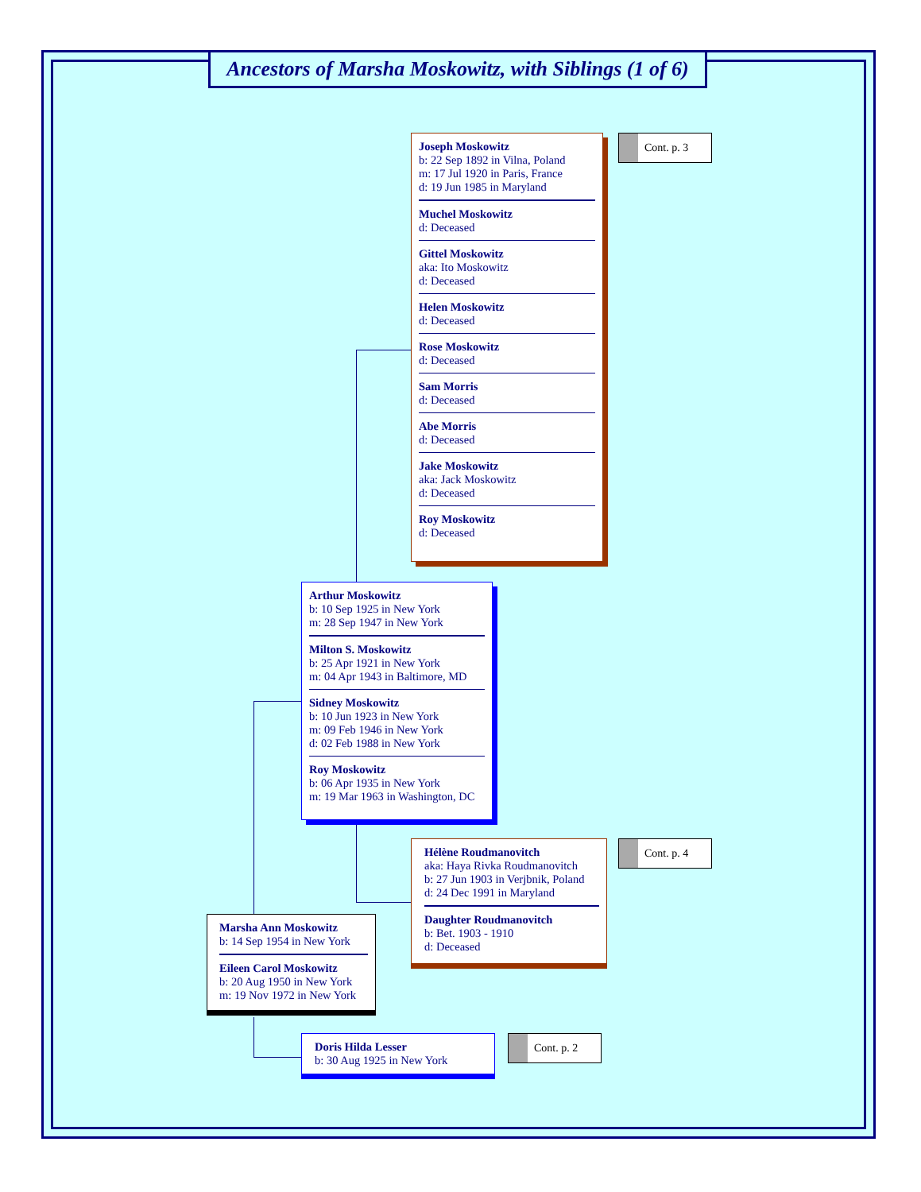Ancestors of Marsha Moskowitz, with Siblings (1 of 6)
Joseph Moskowitz
b: 22 Sep 1892 in Vilna, Poland
m: 17 Jul 1920 in Paris, France
d: 19 Jun 1985 in Maryland
Muchel Moskowitz
d: Deceased
Gittel Moskowitz
aka: Ito Moskowitz
d: Deceased
Helen Moskowitz
d: Deceased
Rose Moskowitz
d: Deceased
Sam Morris
d: Deceased
Abe Morris
d: Deceased
Jake Moskowitz
aka: Jack Moskowitz
d: Deceased
Roy Moskowitz
d: Deceased
Cont. p. 3
Arthur Moskowitz
b: 10 Sep 1925 in New York
m: 28 Sep 1947 in New York
Milton S. Moskowitz
b: 25 Apr 1921 in New York
m: 04 Apr 1943 in Baltimore, MD
Sidney Moskowitz
b: 10 Jun 1923 in New York
m: 09 Feb 1946 in New York
d: 02 Feb 1988 in New York
Roy Moskowitz
b: 06 Apr 1935 in New York
m: 19 Mar 1963 in Washington, DC
Hélène Roudmanovitch
aka: Haya Rivka Roudmanovitch
b: 27 Jun 1903 in Verjbnik, Poland
d: 24 Dec 1991 in Maryland
Daughter Roudmanovitch
b: Bet. 1903 - 1910
d: Deceased
Cont. p. 4
Marsha Ann Moskowitz
b: 14 Sep 1954 in New York
Eileen Carol Moskowitz
b: 20 Aug 1950 in New York
m: 19 Nov 1972 in New York
Doris Hilda Lesser
b: 30 Aug 1925 in New York
Cont. p. 2